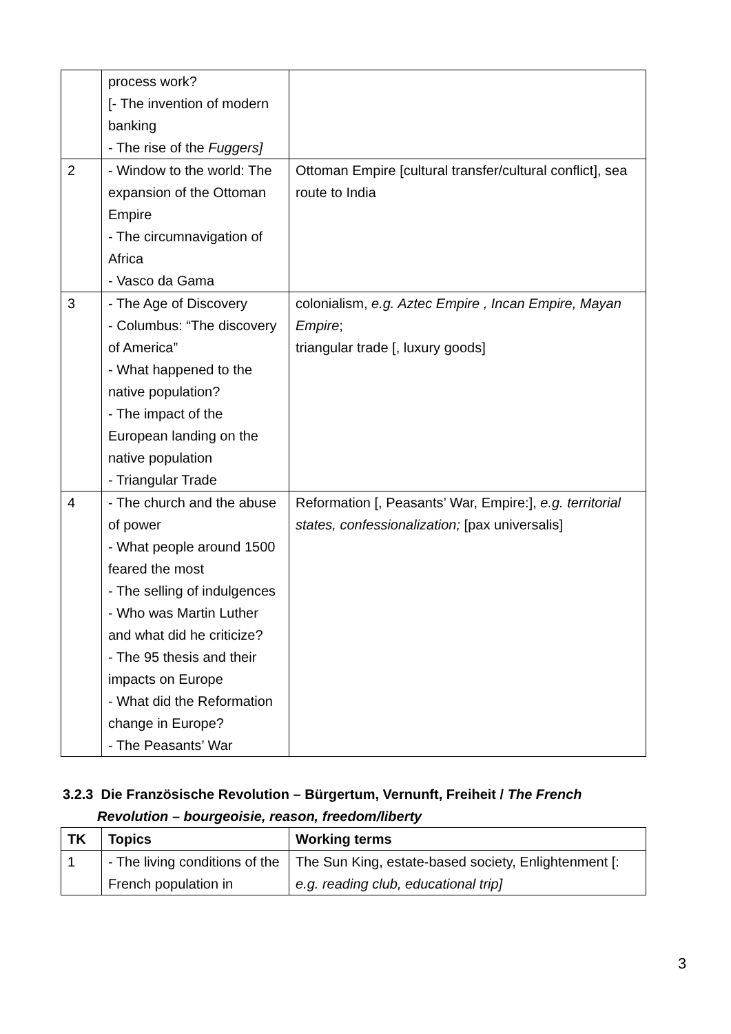| | process work? [- The invention of modern banking - The rise of the Fuggers] | |
| 2 | - Window to the world: The expansion of the Ottoman Empire - The circumnavigation of Africa - Vasco da Gama | Ottoman Empire [cultural transfer/cultural conflict], sea route to India |
| 3 | - The Age of Discovery - Columbus: “The discovery of America” - What happened to the native population? - The impact of the European landing on the native population - Triangular Trade | colonialism, e.g. Aztec Empire , Incan Empire, Mayan Empire ; triangular trade [, luxury goods] |
| 4 | - The church and the abuse of power - What people around 1500 feared the most - The selling of indulgences - Who was Martin Luther and what did he criticize? - The 95 thesis and their impacts on Europe - What did the Reformation change in Europe? - The Peasants’ War | Reformation [, Peasants’ War, Empire:], e.g. territorial states, confessionalization; [pax universalis] |
3.2.3 Die Französische Revolution – Bürgertum, Vernunft, Freiheit / The French Revolution – bourgeoisie, reason, freedom/liberty
| TK | Topics | Working terms |
| --- | --- | --- |
| 1 | - The living conditions of the French population in | The Sun King, estate-based society, Enlightenment [: e.g. reading club, educational trip] |
3